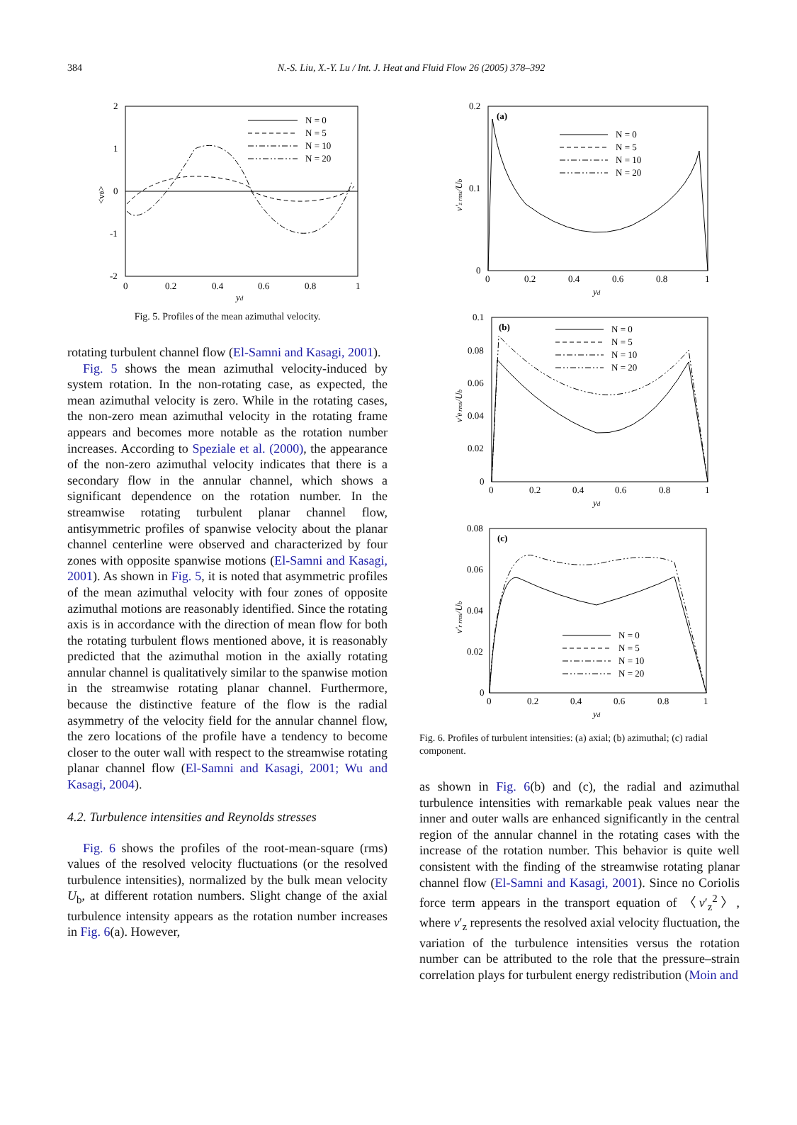384
N.-S. Liu, X.-Y. Lu / Int. J. Heat and Fluid Flow 26 (2005) 378–392
2
1
0
-1
-2
0
0.2
0.4
0.6
0.8
1
yd
<vθ>
N = 0
N = 5
N = 10
N = 20
Fig. 5. Profiles of the mean azimuthal velocity.
rotating turbulent channel flow (El-Samni and Kasagi, 2001).
Fig. 5 shows the mean azimuthal velocity-induced by system rotation. In the non-rotating case, as expected, the mean azimuthal velocity is zero. While in the rotating cases, the non-zero mean azimuthal velocity in the rotating frame appears and becomes more notable as the rotation number increases. According to Speziale et al. (2000), the appearance of the non-zero azimuthal velocity indicates that there is a secondary flow in the annular channel, which shows a significant dependence on the rotation number. In the streamwise rotating turbulent planar channel flow, antisymmetric profiles of spanwise velocity about the planar channel centerline were observed and characterized by four zones with opposite spanwise motions (El-Samni and Kasagi, 2001). As shown in Fig. 5, it is noted that asymmetric profiles of the mean azimuthal velocity with four zones of opposite azimuthal motions are reasonably identified. Since the rotating axis is in accordance with the direction of mean flow for both the rotating turbulent flows mentioned above, it is reasonably predicted that the azimuthal motion in the axially rotating annular channel is qualitatively similar to the spanwise motion in the streamwise rotating planar channel. Furthermore, because the distinctive feature of the flow is the radial asymmetry of the velocity field for the annular channel flow, the zero locations of the profile have a tendency to become closer to the outer wall with respect to the streamwise rotating planar channel flow (El-Samni and Kasagi, 2001; Wu and Kasagi, 2004).
4.2. Turbulence intensities and Reynolds stresses
Fig. 6 shows the profiles of the root-mean-square (rms) values of the resolved velocity fluctuations (or the resolved turbulence intensities), normalized by the bulk mean velocity U<sub>b</sub>, at different rotation numbers. Slight change of the axial turbulence intensity appears as the rotation number increases in Fig. 6(a). However,
0.2
0.1
0
0
0.2
0.4
0.6
0.8
1
yd
v'z rms/Ub
(a)
N = 0
N = 5
N = 10
N = 20
0.1
0.08
0.06
0.04
0.02
0
0
0.2
0.4
0.6
0.8
1
yd
v'θ rms/Ub
(b)
N = 0
N = 5
N = 10
N = 20
0.08
0.06
0.04
0.02
0
0
0.2
0.4
0.6
0.8
1
yd
v'r rms/Ub
(c)
N = 0
N = 5
N = 10
N = 20
Fig. 6. Profiles of turbulent intensities: (a) axial; (b) azimuthal; (c) radial component.
as shown in Fig. 6(b) and (c), the radial and azimuthal turbulence intensities with remarkable peak values near the inner and outer walls are enhanced significantly in the central region of the annular channel in the rotating cases with the increase of the rotation number. This behavior is quite well consistent with the finding of the streamwise rotating planar channel flow (El-Samni and Kasagi, 2001). Since no Coriolis force term appears in the transport equation of 〈v′<sub>z</sub><sup>2</sup>〉, where v′<sub>z</sub> represents the resolved axial velocity fluctuation, the variation of the turbulence intensities versus the rotation number can be attributed to the role that the pressure–strain correlation plays for turbulent energy redistribution (Moin and